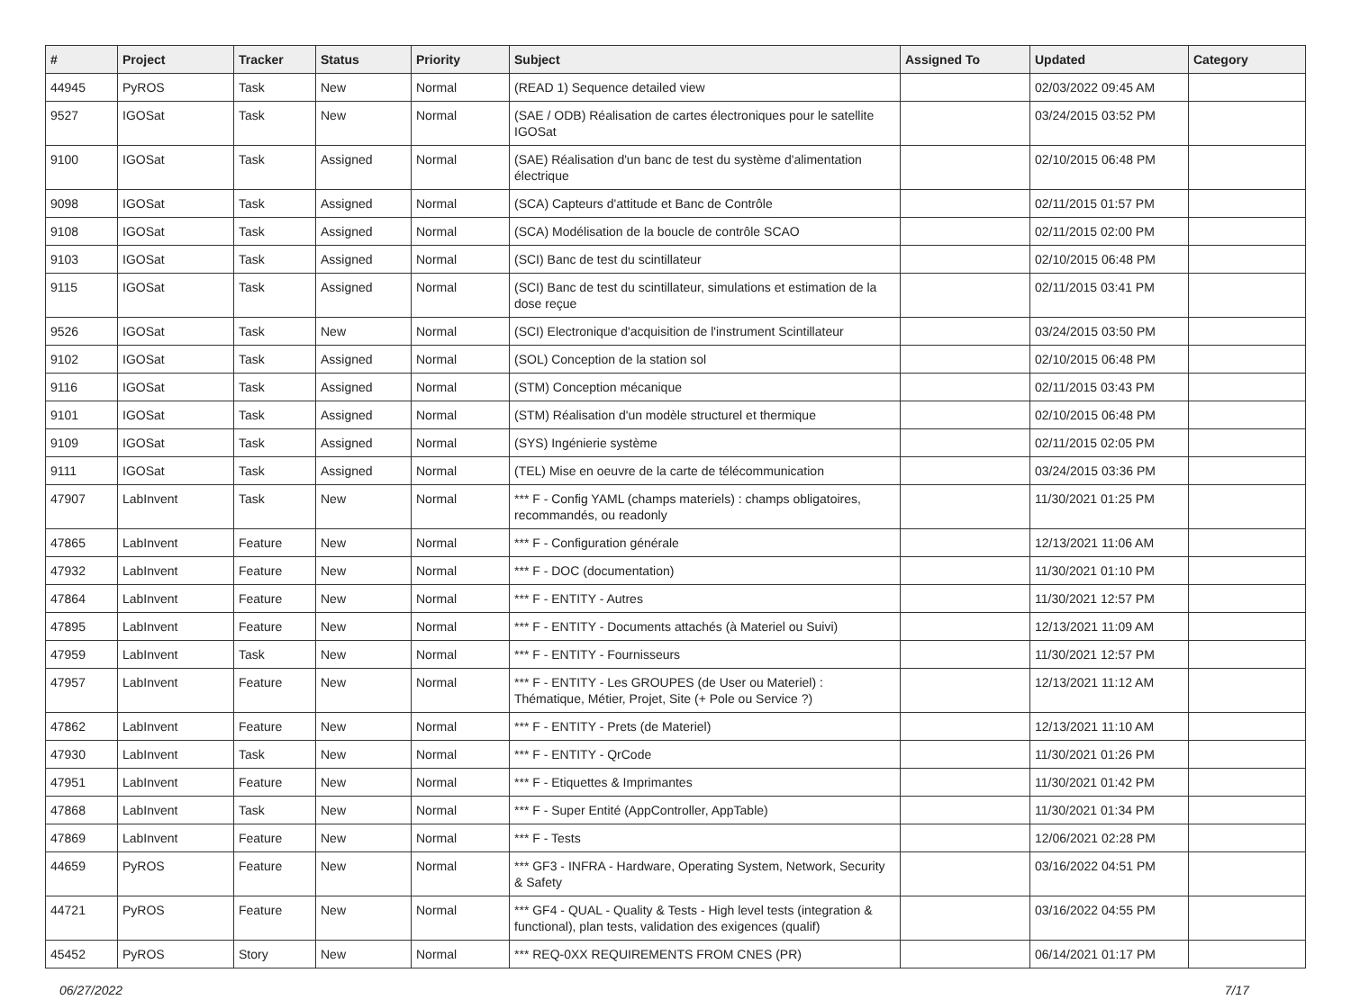| # | Project | Tracker | Status | Priority | Subject | Assigned To | Updated | Category |
| --- | --- | --- | --- | --- | --- | --- | --- | --- |
| 44945 | PyROS | Task | New | Normal | (READ 1) Sequence detailed view | | 02/03/2022 09:45 AM | |
| 9527 | IGOSat | Task | New | Normal | (SAE / ODB) Réalisation de cartes électroniques pour le satellite IGOSat | | 03/24/2015 03:52 PM | |
| 9100 | IGOSat | Task | Assigned | Normal | (SAE) Réalisation d'un banc de test du système d'alimentation électrique | | 02/10/2015 06:48 PM | |
| 9098 | IGOSat | Task | Assigned | Normal | (SCA) Capteurs d'attitude et Banc de Contrôle | | 02/11/2015 01:57 PM | |
| 9108 | IGOSat | Task | Assigned | Normal | (SCA) Modélisation de la boucle de contrôle SCAO | | 02/11/2015 02:00 PM | |
| 9103 | IGOSat | Task | Assigned | Normal | (SCI) Banc de test du scintillateur | | 02/10/2015 06:48 PM | |
| 9115 | IGOSat | Task | Assigned | Normal | (SCI) Banc de test du scintillateur, simulations et estimation de la dose reçue | | 02/11/2015 03:41 PM | |
| 9526 | IGOSat | Task | New | Normal | (SCI) Electronique d'acquisition de l'instrument Scintillateur | | 03/24/2015 03:50 PM | |
| 9102 | IGOSat | Task | Assigned | Normal | (SOL) Conception de la station sol | | 02/10/2015 06:48 PM | |
| 9116 | IGOSat | Task | Assigned | Normal | (STM) Conception mécanique | | 02/11/2015 03:43 PM | |
| 9101 | IGOSat | Task | Assigned | Normal | (STM) Réalisation d'un modèle structurel et thermique | | 02/10/2015 06:48 PM | |
| 9109 | IGOSat | Task | Assigned | Normal | (SYS) Ingénierie système | | 02/11/2015 02:05 PM | |
| 9111 | IGOSat | Task | Assigned | Normal | (TEL) Mise en oeuvre de la carte de télécommunication | | 03/24/2015 03:36 PM | |
| 47907 | LabInvent | Task | New | Normal | *** F - Config YAML (champs materiels) : champs obligatoires, recommandés, ou readonly | | 11/30/2021 01:25 PM | |
| 47865 | LabInvent | Feature | New | Normal | *** F - Configuration générale | | 12/13/2021 11:06 AM | |
| 47932 | LabInvent | Feature | New | Normal | *** F - DOC (documentation) | | 11/30/2021 01:10 PM | |
| 47864 | LabInvent | Feature | New | Normal | *** F - ENTITY - Autres | | 11/30/2021 12:57 PM | |
| 47895 | LabInvent | Feature | New | Normal | *** F - ENTITY - Documents attachés (à Materiel ou Suivi) | | 12/13/2021 11:09 AM | |
| 47959 | LabInvent | Task | New | Normal | *** F - ENTITY - Fournisseurs | | 11/30/2021 12:57 PM | |
| 47957 | LabInvent | Feature | New | Normal | *** F - ENTITY - Les GROUPES (de User ou Materiel) : Thématique, Métier, Projet, Site (+ Pole ou Service ?) | | 12/13/2021 11:12 AM | |
| 47862 | LabInvent | Feature | New | Normal | *** F - ENTITY - Prets (de Materiel) | | 12/13/2021 11:10 AM | |
| 47930 | LabInvent | Task | New | Normal | *** F - ENTITY - QrCode | | 11/30/2021 01:26 PM | |
| 47951 | LabInvent | Feature | New | Normal | *** F - Etiquettes & Imprimantes | | 11/30/2021 01:42 PM | |
| 47868 | LabInvent | Task | New | Normal | *** F - Super Entité (AppController, AppTable) | | 11/30/2021 01:34 PM | |
| 47869 | LabInvent | Feature | New | Normal | *** F - Tests | | 12/06/2021 02:28 PM | |
| 44659 | PyROS | Feature | New | Normal | *** GF3 - INFRA - Hardware, Operating System, Network, Security & Safety | | 03/16/2022 04:51 PM | |
| 44721 | PyROS | Feature | New | Normal | *** GF4 - QUAL - Quality & Tests - High level tests (integration & functional), plan tests, validation des exigences (qualif) | | 03/16/2022 04:55 PM | |
| 45452 | PyROS | Story | New | Normal | *** REQ-0XX REQUIREMENTS FROM CNES (PR) | | 06/14/2021 01:17 PM | |
06/27/2022 7/17